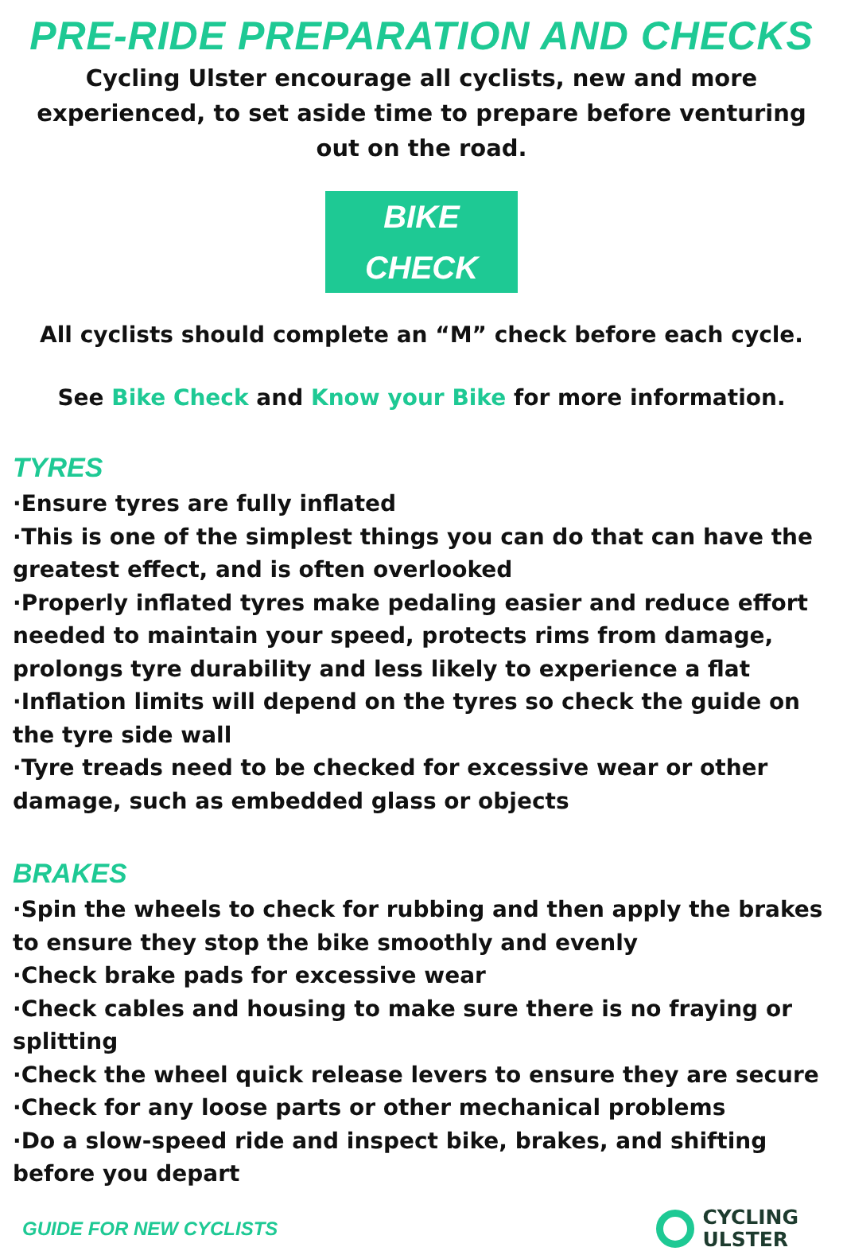PRE-RIDE PREPARATION AND CHECKS
Cycling Ulster encourage all cyclists, new and more experienced, to set aside time to prepare before venturing out on the road.
BIKE CHECK
All cyclists should complete an “M” check before each cycle.
See Bike Check and Know your Bike for more information.
TYRES
·Ensure tyres are fully inflated
·This is one of the simplest things you can do that can have the greatest effect, and is often overlooked
·Properly inflated tyres make pedaling easier and reduce effort needed to maintain your speed, protects rims from damage, prolongs tyre durability and less likely to experience a flat
·Inflation limits will depend on the tyres so check the guide on the tyre side wall
·Tyre treads need to be checked for excessive wear or other damage, such as embedded glass or objects
BRAKES
·Spin the wheels to check for rubbing and then apply the brakes to ensure they stop the bike smoothly and evenly
·Check brake pads for excessive wear
·Check cables and housing to make sure there is no fraying or splitting
·Check the wheel quick release levers to ensure they are secure
·Check for any loose parts or other mechanical problems
·Do a slow-speed ride and inspect bike, brakes, and shifting before you depart
GUIDE FOR NEW CYCLISTS
CYCLING
ULSTER